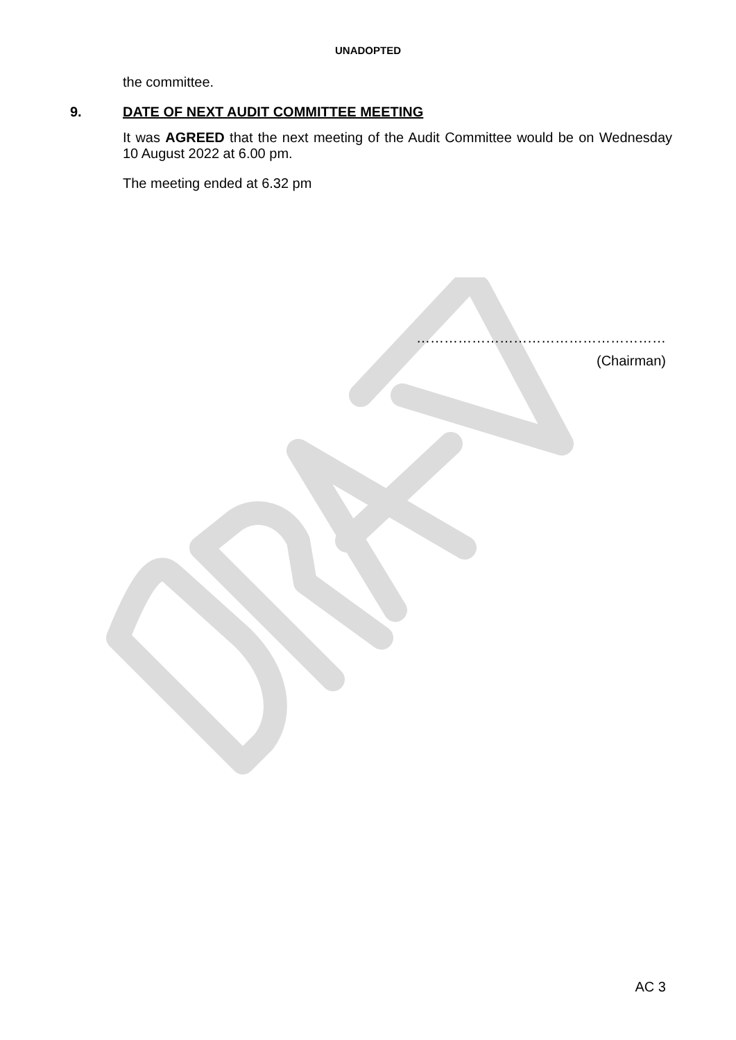UNADOPTED
the committee.
9. DATE OF NEXT AUDIT COMMITTEE MEETING
It was AGREED that the next meeting of the Audit Committee would be on Wednesday 10 August 2022 at 6.00 pm.
The meeting ended at 6.32 pm
………………………………………………
(Chairman)
AC 3